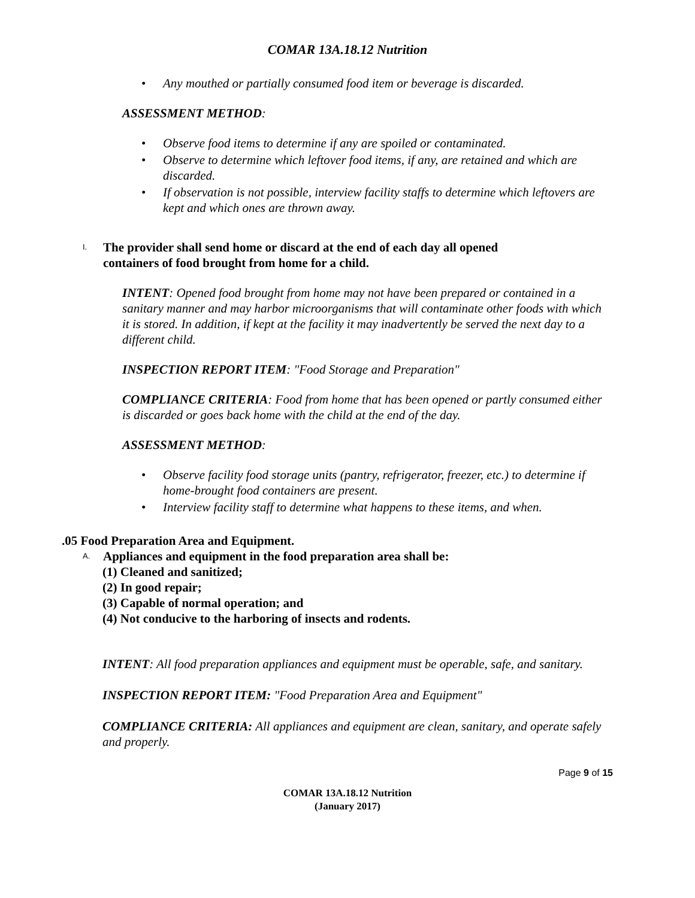COMAR 13A.18.12 Nutrition
• Any mouthed or partially consumed food item or beverage is discarded.
ASSESSMENT METHOD:
• Observe food items to determine if any are spoiled or contaminated.
• Observe to determine which leftover food items, if any, are retained and which are discarded.
• If observation is not possible, interview facility staffs to determine which leftovers are kept and which ones are thrown away.
I. The provider shall send home or discard at the end of each day all opened containers of food brought from home for a child.
INTENT: Opened food brought from home may not have been prepared or contained in a sanitary manner and may harbor microorganisms that will contaminate other foods with which it is stored. In addition, if kept at the facility it may inadvertently be served the next day to a different child.
INSPECTION REPORT ITEM: "Food Storage and Preparation"
COMPLIANCE CRITERIA: Food from home that has been opened or partly consumed either is discarded or goes back home with the child at the end of the day.
ASSESSMENT METHOD:
• Observe facility food storage units (pantry, refrigerator, freezer, etc.) to determine if home-brought food containers are present.
• Interview facility staff to determine what happens to these items, and when.
.05 Food Preparation Area and Equipment.
A. Appliances and equipment in the food preparation area shall be:
(1) Cleaned and sanitized;
(2) In good repair;
(3) Capable of normal operation; and
(4) Not conducive to the harboring of insects and rodents.
INTENT: All food preparation appliances and equipment must be operable, safe, and sanitary.
INSPECTION REPORT ITEM: "Food Preparation Area and Equipment"
COMPLIANCE CRITERIA: All appliances and equipment are clean, sanitary, and operate safely and properly.
Page 9 of 15
COMAR 13A.18.12 Nutrition
(January 2017)